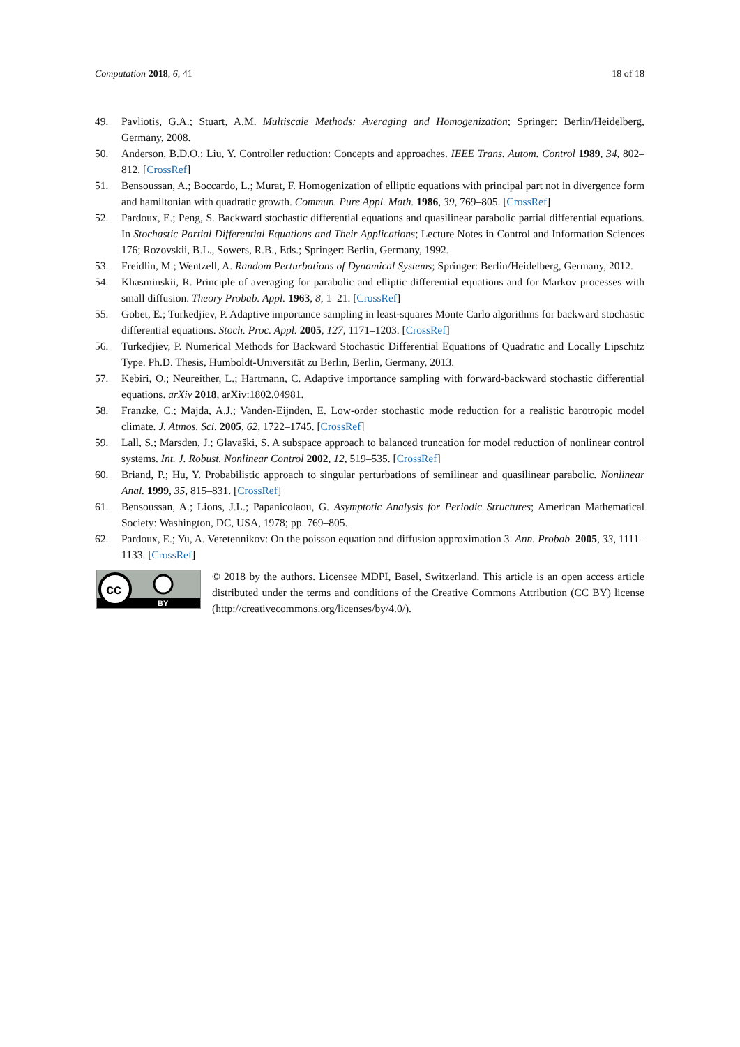Computation 2018, 6, 41 18 of 18
49. Pavliotis, G.A.; Stuart, A.M. Multiscale Methods: Averaging and Homogenization; Springer: Berlin/Heidelberg, Germany, 2008.
50. Anderson, B.D.O.; Liu, Y. Controller reduction: Concepts and approaches. IEEE Trans. Autom. Control 1989, 34, 802–812. [CrossRef]
51. Bensoussan, A.; Boccardo, L.; Murat, F. Homogenization of elliptic equations with principal part not in divergence form and hamiltonian with quadratic growth. Commun. Pure Appl. Math. 1986, 39, 769–805. [CrossRef]
52. Pardoux, E.; Peng, S. Backward stochastic differential equations and quasilinear parabolic partial differential equations. In Stochastic Partial Differential Equations and Their Applications; Lecture Notes in Control and Information Sciences 176; Rozovskii, B.L., Sowers, R.B., Eds.; Springer: Berlin, Germany, 1992.
53. Freidlin, M.; Wentzell, A. Random Perturbations of Dynamical Systems; Springer: Berlin/Heidelberg, Germany, 2012.
54. Khasminskii, R. Principle of averaging for parabolic and elliptic differential equations and for Markov processes with small diffusion. Theory Probab. Appl. 1963, 8, 1–21. [CrossRef]
55. Gobet, E.; Turkedjiev, P. Adaptive importance sampling in least-squares Monte Carlo algorithms for backward stochastic differential equations. Stoch. Proc. Appl. 2005, 127, 1171–1203. [CrossRef]
56. Turkedjiev, P. Numerical Methods for Backward Stochastic Differential Equations of Quadratic and Locally Lipschitz Type. Ph.D. Thesis, Humboldt-Universität zu Berlin, Berlin, Germany, 2013.
57. Kebiri, O.; Neureither, L.; Hartmann, C. Adaptive importance sampling with forward-backward stochastic differential equations. arXiv 2018, arXiv:1802.04981.
58. Franzke, C.; Majda, A.J.; Vanden-Eijnden, E. Low-order stochastic mode reduction for a realistic barotropic model climate. J. Atmos. Sci. 2005, 62, 1722–1745. [CrossRef]
59. Lall, S.; Marsden, J.; Glavaški, S. A subspace approach to balanced truncation for model reduction of nonlinear control systems. Int. J. Robust. Nonlinear Control 2002, 12, 519–535. [CrossRef]
60. Briand, P.; Hu, Y. Probabilistic approach to singular perturbations of semilinear and quasilinear parabolic. Nonlinear Anal. 1999, 35, 815–831. [CrossRef]
61. Bensoussan, A.; Lions, J.L.; Papanicolaou, G. Asymptotic Analysis for Periodic Structures; American Mathematical Society: Washington, DC, USA, 1978; pp. 769–805.
62. Pardoux, E.; Yu, A. Veretennikov: On the poisson equation and diffusion approximation 3. Ann. Probab. 2005, 33, 1111–1133. [CrossRef]
cc
BY
© 2018 by the authors. Licensee MDPI, Basel, Switzerland. This article is an open access article distributed under the terms and conditions of the Creative Commons Attribution (CC BY) license (http://creativecommons.org/licenses/by/4.0/).